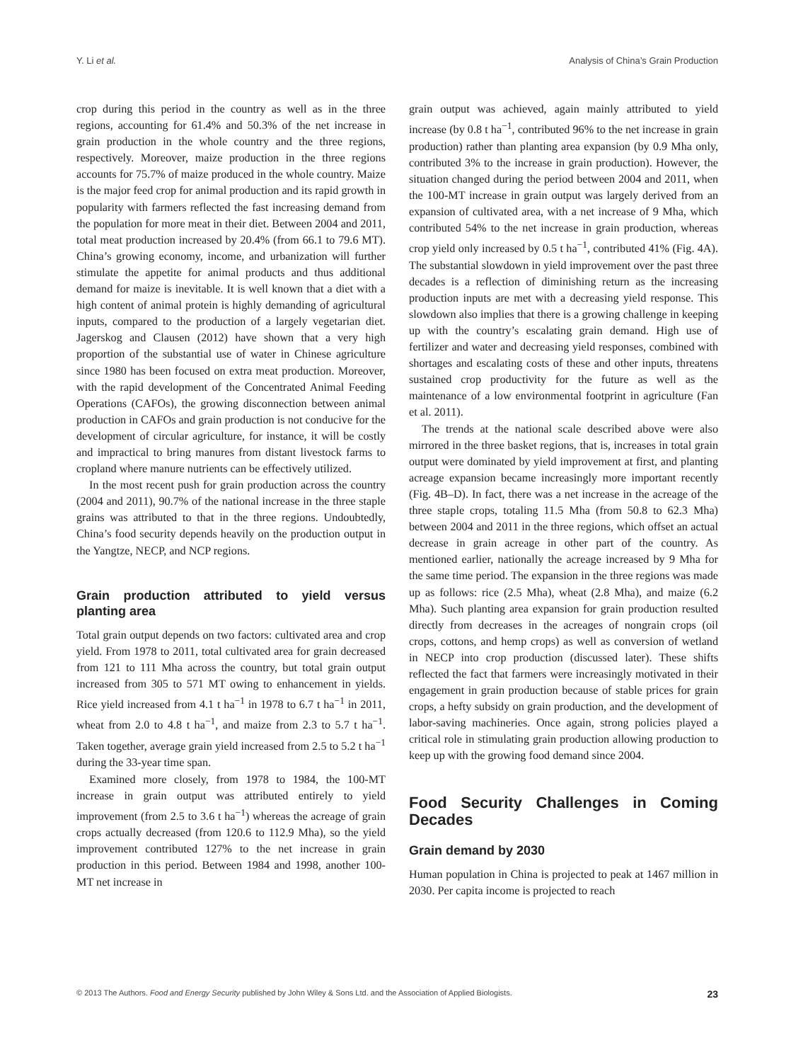Y. Li et al. Analysis of China’s Grain Production
crop during this period in the country as well as in the three regions, accounting for 61.4% and 50.3% of the net increase in grain production in the whole country and the three regions, respectively. Moreover, maize production in the three regions accounts for 75.7% of maize produced in the whole country. Maize is the major feed crop for animal production and its rapid growth in popularity with farmers reflected the fast increasing demand from the population for more meat in their diet. Between 2004 and 2011, total meat production increased by 20.4% (from 66.1 to 79.6 MT). China’s growing economy, income, and urbanization will further stimulate the appetite for animal products and thus additional demand for maize is inevitable. It is well known that a diet with a high content of animal protein is highly demanding of agricultural inputs, compared to the production of a largely vegetarian diet. Jagerskog and Clausen (2012) have shown that a very high proportion of the substantial use of water in Chinese agriculture since 1980 has been focused on extra meat production. Moreover, with the rapid development of the Concentrated Animal Feeding Operations (CAFOs), the growing disconnection between animal production in CAFOs and grain production is not conducive for the development of circular agriculture, for instance, it will be costly and impractical to bring manures from distant livestock farms to cropland where manure nutrients can be effectively utilized.
In the most recent push for grain production across the country (2004 and 2011), 90.7% of the national increase in the three staple grains was attributed to that in the three regions. Undoubtedly, China’s food security depends heavily on the production output in the Yangtze, NECP, and NCP regions.
Grain production attributed to yield versus planting area
Total grain output depends on two factors: cultivated area and crop yield. From 1978 to 2011, total cultivated area for grain decreased from 121 to 111 Mha across the country, but total grain output increased from 305 to 571 MT owing to enhancement in yields. Rice yield increased from 4.1 t ha<sup>−1</sup> in 1978 to 6.7 t ha<sup>−1</sup> in 2011, wheat from 2.0 to 4.8 t ha<sup>−1</sup>, and maize from 2.3 to 5.7 t ha<sup>−1</sup>. Taken together, average grain yield increased from 2.5 to 5.2 t ha<sup>−1</sup> during the 33-year time span.
Examined more closely, from 1978 to 1984, the 100-MT increase in grain output was attributed entirely to yield improvement (from 2.5 to 3.6 t ha<sup>−1</sup>) whereas the acreage of grain crops actually decreased (from 120.6 to 112.9 Mha), so the yield improvement contributed 127% to the net increase in grain production in this period. Between 1984 and 1998, another 100-MT net increase in
grain output was achieved, again mainly attributed to yield increase (by 0.8 t ha<sup>−1</sup>, contributed 96% to the net increase in grain production) rather than planting area expansion (by 0.9 Mha only, contributed 3% to the increase in grain production). However, the situation changed during the period between 2004 and 2011, when the 100-MT increase in grain output was largely derived from an expansion of cultivated area, with a net increase of 9 Mha, which contributed 54% to the net increase in grain production, whereas crop yield only increased by 0.5 t ha<sup>−1</sup>, contributed 41% (Fig. 4A). The substantial slowdown in yield improvement over the past three decades is a reflection of diminishing return as the increasing production inputs are met with a decreasing yield response. This slowdown also implies that there is a growing challenge in keeping up with the country’s escalating grain demand. High use of fertilizer and water and decreasing yield responses, combined with shortages and escalating costs of these and other inputs, threatens sustained crop productivity for the future as well as the maintenance of a low environmental footprint in agriculture (Fan et al. 2011).
The trends at the national scale described above were also mirrored in the three basket regions, that is, increases in total grain output were dominated by yield improvement at first, and planting acreage expansion became increasingly more important recently (Fig. 4B–D). In fact, there was a net increase in the acreage of the three staple crops, totaling 11.5 Mha (from 50.8 to 62.3 Mha) between 2004 and 2011 in the three regions, which offset an actual decrease in grain acreage in other part of the country. As mentioned earlier, nationally the acreage increased by 9 Mha for the same time period. The expansion in the three regions was made up as follows: rice (2.5 Mha), wheat (2.8 Mha), and maize (6.2 Mha). Such planting area expansion for grain production resulted directly from decreases in the acreages of nongrain crops (oil crops, cottons, and hemp crops) as well as conversion of wetland in NECP into crop production (discussed later). These shifts reflected the fact that farmers were increasingly motivated in their engagement in grain production because of stable prices for grain crops, a hefty subsidy on grain production, and the development of labor-saving machineries. Once again, strong policies played a critical role in stimulating grain production allowing production to keep up with the growing food demand since 2004.
Food Security Challenges in Coming Decades
Grain demand by 2030
Human population in China is projected to peak at 1467 million in 2030. Per capita income is projected to reach
© 2013 The Authors. Food and Energy Security published by John Wiley & Sons Ltd. and the Association of Applied Biologists. 23